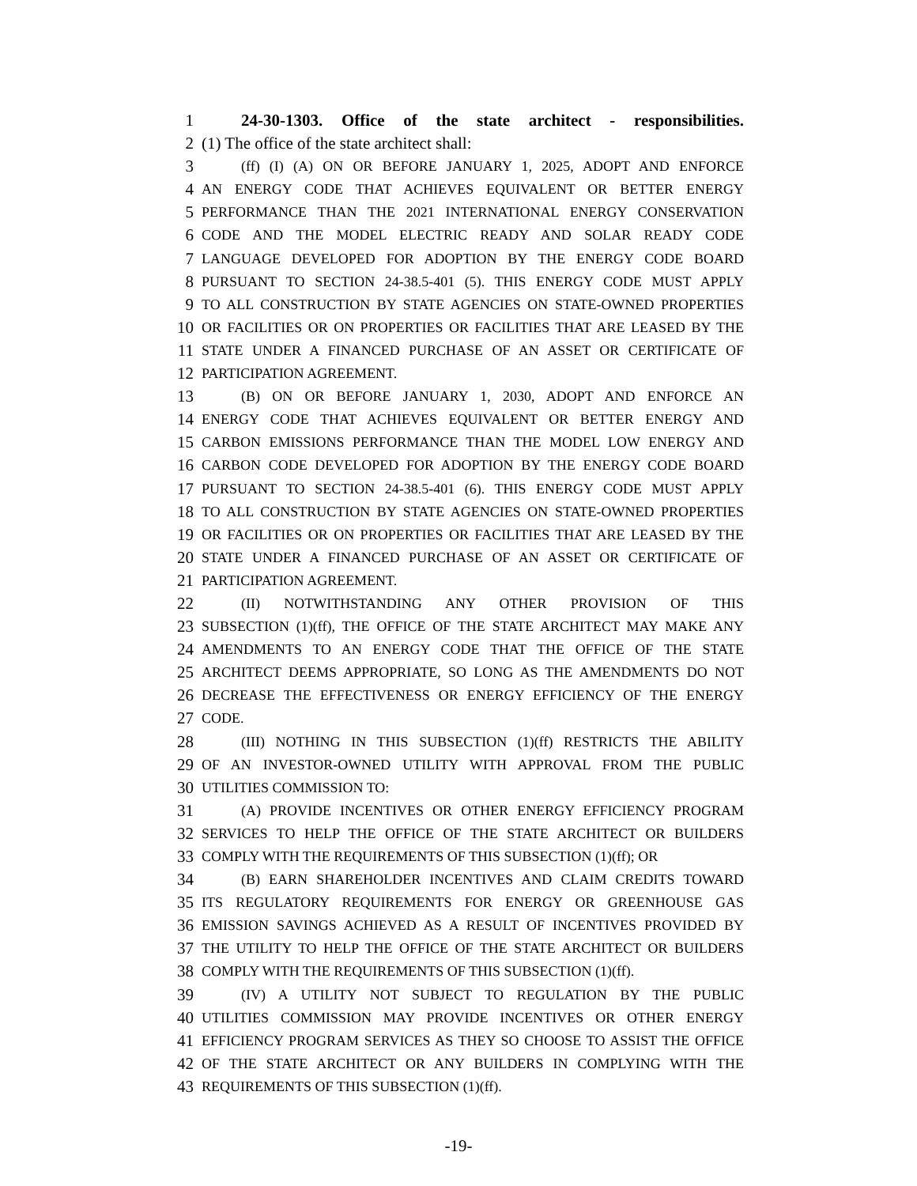1 24-30-1303. Office of the state architect - responsibilities.
2 (1) The office of the state architect shall:
3
(ff) (I) (A) ON OR BEFORE JANUARY 1, 2025, ADOPT AND ENFORCE
4
AN ENERGY CODE THAT ACHIEVES EQUIVALENT OR BETTER ENERGY
5
PERFORMANCE THAN THE 2021 INTERNATIONAL ENERGY CONSERVATION
6
CODE AND THE MODEL ELECTRIC READY AND SOLAR READY CODE
7
LANGUAGE DEVELOPED FOR ADOPTION BY THE ENERGY CODE BOARD
8
PURSUANT TO SECTION 24-38.5-401 (5). THIS ENERGY CODE MUST APPLY
9
TO ALL CONSTRUCTION BY STATE AGENCIES ON STATE-OWNED PROPERTIES
10
OR FACILITIES OR ON PROPERTIES OR FACILITIES THAT ARE LEASED BY THE
11
STATE UNDER A FINANCED PURCHASE OF AN ASSET OR CERTIFICATE OF
12
PARTICIPATION AGREEMENT.
13
(B) ON OR BEFORE JANUARY 1, 2030, ADOPT AND ENFORCE AN
14
ENERGY CODE THAT ACHIEVES EQUIVALENT OR BETTER ENERGY AND
15
CARBON EMISSIONS PERFORMANCE THAN THE MODEL LOW ENERGY AND
16
CARBON CODE DEVELOPED FOR ADOPTION BY THE ENERGY CODE BOARD
17
PURSUANT TO SECTION 24-38.5-401 (6). THIS ENERGY CODE MUST APPLY
18
TO ALL CONSTRUCTION BY STATE AGENCIES ON STATE-OWNED PROPERTIES
19
OR FACILITIES OR ON PROPERTIES OR FACILITIES THAT ARE LEASED BY THE
20
STATE UNDER A FINANCED PURCHASE OF AN ASSET OR CERTIFICATE OF
21
PARTICIPATION AGREEMENT.
22
(II) NOTWITHSTANDING ANY OTHER PROVISION OF THIS
23
SUBSECTION (1)(ff), THE OFFICE OF THE STATE ARCHITECT MAY MAKE ANY
24
AMENDMENTS TO AN ENERGY CODE THAT THE OFFICE OF THE STATE
25
ARCHITECT DEEMS APPROPRIATE, SO LONG AS THE AMENDMENTS DO NOT
26
DECREASE THE EFFECTIVENESS OR ENERGY EFFICIENCY OF THE ENERGY
27
CODE.
28
(III) NOTHING IN THIS SUBSECTION (1)(ff) RESTRICTS THE ABILITY
29
OF AN INVESTOR-OWNED UTILITY WITH APPROVAL FROM THE PUBLIC
30
UTILITIES COMMISSION TO:
31
(A) PROVIDE INCENTIVES OR OTHER ENERGY EFFICIENCY PROGRAM
32
SERVICES TO HELP THE OFFICE OF THE STATE ARCHITECT OR BUILDERS
33
COMPLY WITH THE REQUIREMENTS OF THIS SUBSECTION (1)(ff); OR
34
(B) EARN SHAREHOLDER INCENTIVES AND CLAIM CREDITS TOWARD
35
ITS REGULATORY REQUIREMENTS FOR ENERGY OR GREENHOUSE GAS
36
EMISSION SAVINGS ACHIEVED AS A RESULT OF INCENTIVES PROVIDED BY
37
THE UTILITY TO HELP THE OFFICE OF THE STATE ARCHITECT OR BUILDERS
38
COMPLY WITH THE REQUIREMENTS OF THIS SUBSECTION (1)(ff).
39
(IV) A UTILITY NOT SUBJECT TO REGULATION BY THE PUBLIC
40
UTILITIES COMMISSION MAY PROVIDE INCENTIVES OR OTHER ENERGY
41
EFFICIENCY PROGRAM SERVICES AS THEY SO CHOOSE TO ASSIST THE OFFICE
42
OF THE STATE ARCHITECT OR ANY BUILDERS IN COMPLYING WITH THE
43
REQUIREMENTS OF THIS SUBSECTION (1)(ff).
-19-